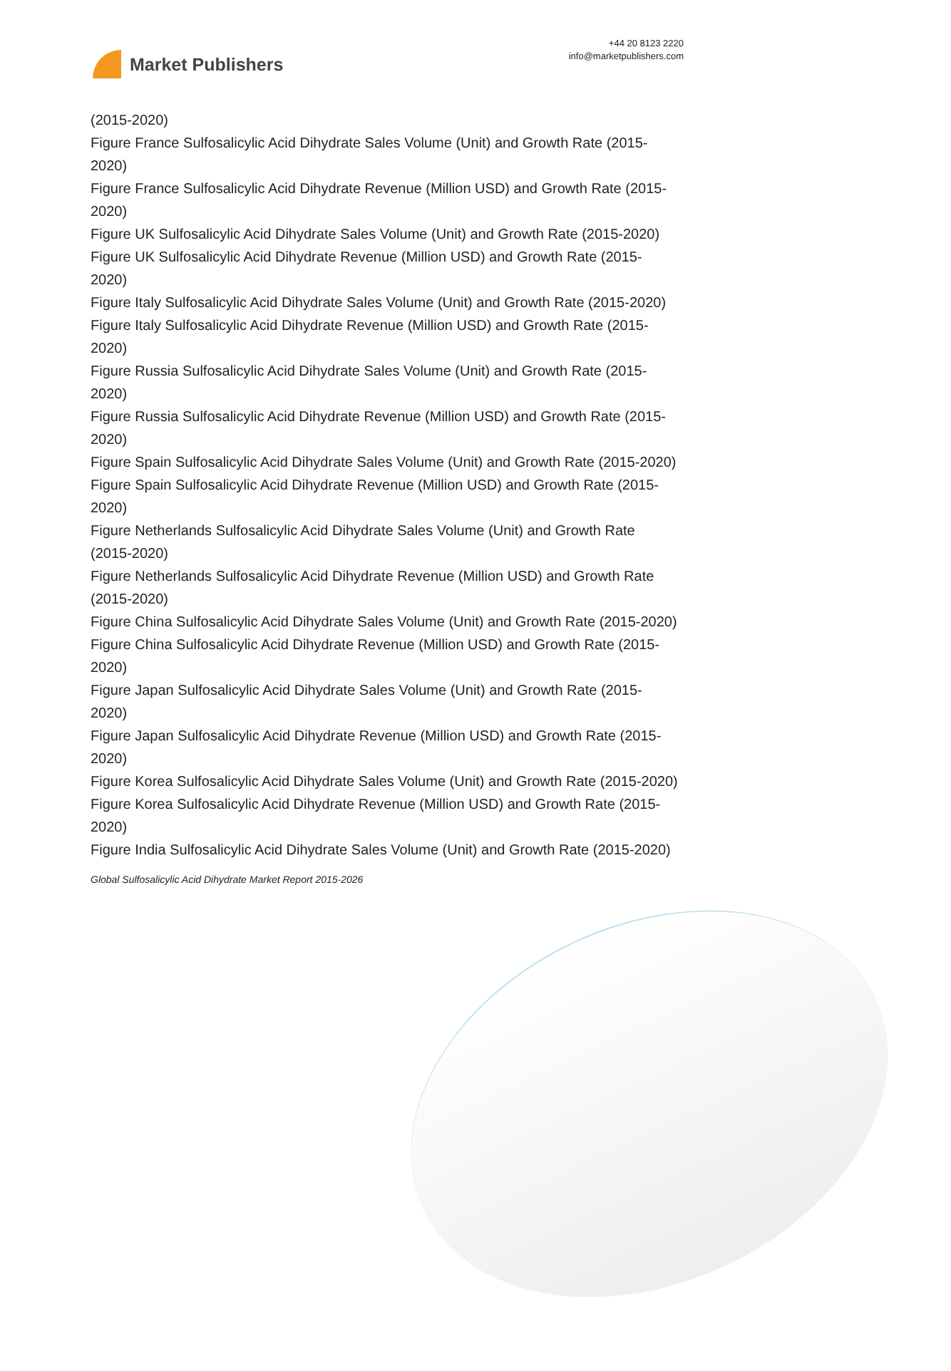Market Publishers
+44 20 8123 2220
info@marketpublishers.com
(2015-2020)
Figure France Sulfosalicylic Acid Dihydrate Sales Volume (Unit) and Growth Rate (2015-2020)
Figure France Sulfosalicylic Acid Dihydrate Revenue (Million USD) and Growth Rate (2015-2020)
Figure UK Sulfosalicylic Acid Dihydrate Sales Volume (Unit) and Growth Rate (2015-2020)
Figure UK Sulfosalicylic Acid Dihydrate Revenue (Million USD) and Growth Rate (2015-2020)
Figure Italy Sulfosalicylic Acid Dihydrate Sales Volume (Unit) and Growth Rate (2015-2020)
Figure Italy Sulfosalicylic Acid Dihydrate Revenue (Million USD) and Growth Rate (2015-2020)
Figure Russia Sulfosalicylic Acid Dihydrate Sales Volume (Unit) and Growth Rate (2015-2020)
Figure Russia Sulfosalicylic Acid Dihydrate Revenue (Million USD) and Growth Rate (2015-2020)
Figure Spain Sulfosalicylic Acid Dihydrate Sales Volume (Unit) and Growth Rate (2015-2020)
Figure Spain Sulfosalicylic Acid Dihydrate Revenue (Million USD) and Growth Rate (2015-2020)
Figure Netherlands Sulfosalicylic Acid Dihydrate Sales Volume (Unit) and Growth Rate (2015-2020)
Figure Netherlands Sulfosalicylic Acid Dihydrate Revenue (Million USD) and Growth Rate (2015-2020)
Figure China Sulfosalicylic Acid Dihydrate Sales Volume (Unit) and Growth Rate (2015-2020)
Figure China Sulfosalicylic Acid Dihydrate Revenue (Million USD) and Growth Rate (2015-2020)
Figure Japan Sulfosalicylic Acid Dihydrate Sales Volume (Unit) and Growth Rate (2015-2020)
Figure Japan Sulfosalicylic Acid Dihydrate Revenue (Million USD) and Growth Rate (2015-2020)
Figure Korea Sulfosalicylic Acid Dihydrate Sales Volume (Unit) and Growth Rate (2015-2020)
Figure Korea Sulfosalicylic Acid Dihydrate Revenue (Million USD) and Growth Rate (2015-2020)
Figure India Sulfosalicylic Acid Dihydrate Sales Volume (Unit) and Growth Rate (2015-2020)
Global Sulfosalicylic Acid Dihydrate Market Report 2015-2026